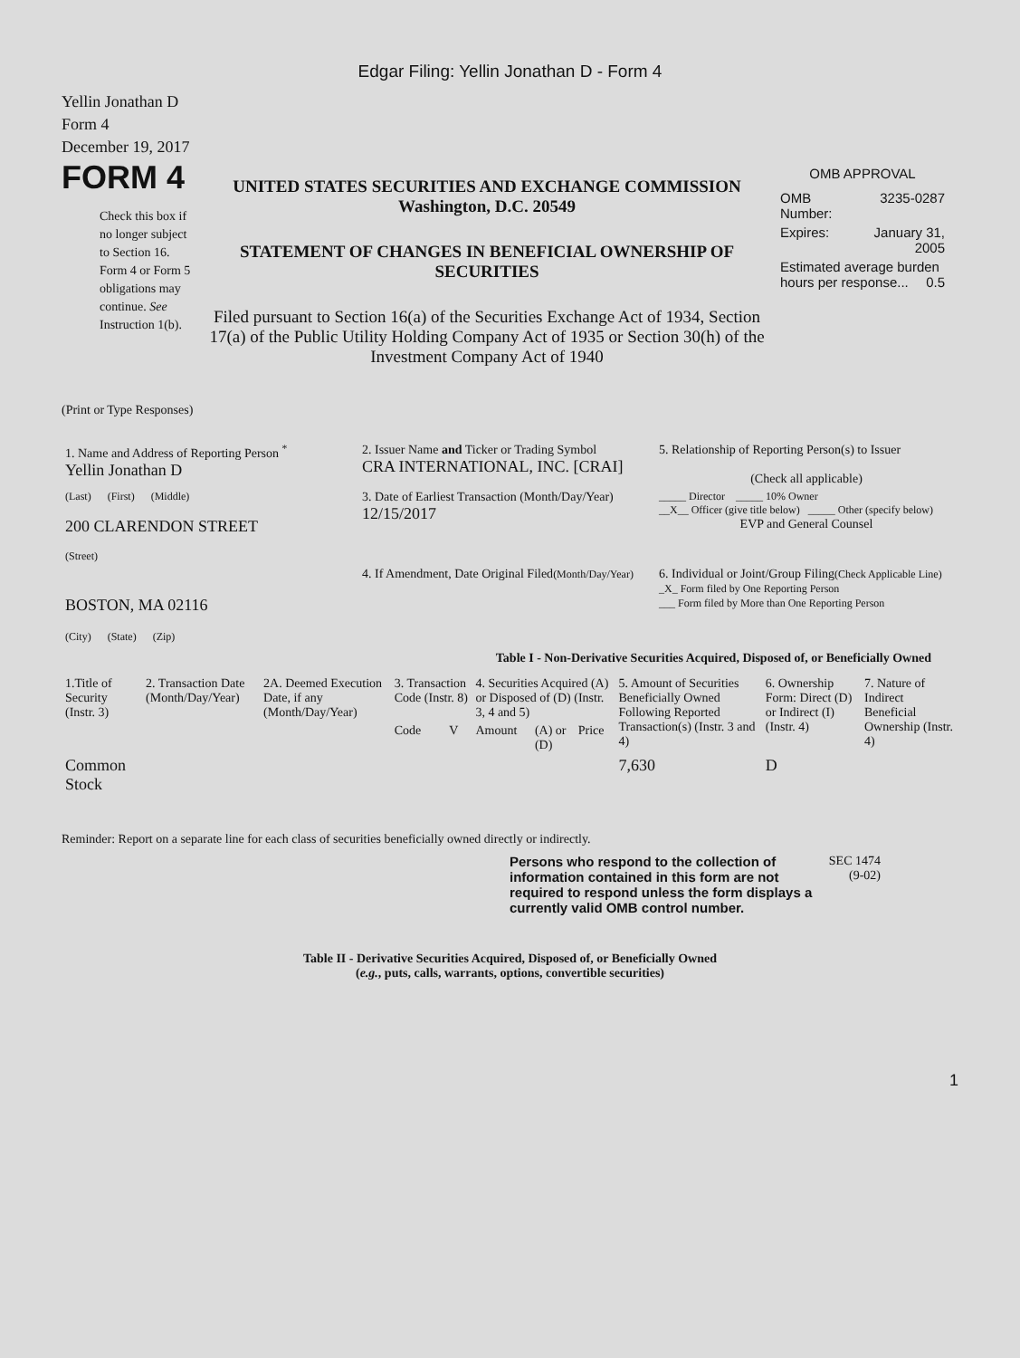Edgar Filing: Yellin Jonathan D - Form 4
Yellin Jonathan D
Form 4
December 19, 2017
FORM 4
Check this box if no longer subject to Section 16. Form 4 or Form 5 obligations may continue. See Instruction 1(b).
UNITED STATES SECURITIES AND EXCHANGE COMMISSION
Washington, D.C. 20549
STATEMENT OF CHANGES IN BENEFICIAL OWNERSHIP OF SECURITIES
Filed pursuant to Section 16(a) of the Securities Exchange Act of 1934, Section 17(a) of the Public Utility Holding Company Act of 1935 or Section 30(h) of the Investment Company Act of 1940
OMB APPROVAL
| OMB Number: | 3235-0287 |
| Expires: | January 31, 2005 |
| Estimated average burden hours per response... 0.5 | |
(Print or Type Responses)
| 1. Name and Address of Reporting Person <sup>*</sup> Yellin Jonathan D | 2. Issuer Name and Ticker or Trading Symbol CRA INTERNATIONAL, INC. [CRAI] | 5. Relationship of Reporting Person(s) to Issuer (Check all applicable) |
| (Last) (First) (Middle) 200 CLARENDON STREET (Street) | 3. Date of Earliest Transaction (Month/Day/Year) 12/15/2017 | _____ Director _____ 10% Owner __X__ Officer (give title below) _____ Other (specify below) EVP and General Counsel |
| BOSTON, MA 02116 (City) (State) (Zip) | 4. If Amendment, Date Original Filed (Month/Day/Year) | 6. Individual or Joint/Group Filing (Check Applicable Line) _X_ Form filed by One Reporting Person ___ Form filed by More than One Reporting Person |
Table I - Non-Derivative Securities Acquired, Disposed of, or Beneficially Owned
| 1.Title of Security (Instr. 3) | 2. Transaction Date (Month/Day/Year) | 2A. Deemed Execution Date, if any (Month/Day/Year) | 3. Transaction Code (Instr. 8) | | 4. Securities Acquired (A) or Disposed of (D) (Instr. 3, 4 and 5) | | | 5. Amount of Securities Beneficially Owned Following Reported Transaction(s) (Instr. 3 and 4) | 6. Ownership Form: Direct (D) or Indirect (I) (Instr. 4) | 7. Nature of Indirect Beneficial Ownership (Instr. 4) |
| --- | --- | --- | --- | --- | --- | --- | --- | --- | --- | --- |
| | | | Code | V | Amount | (A) or (D) | Price | | | |
| Common Stock | | | | | | | | 7,630 | D | |
Reminder: Report on a separate line for each class of securities beneficially owned directly or indirectly.
Persons who respond to the collection of information contained in this form are not required to respond unless the form displays a currently valid OMB control number.
SEC 1474 (9-02)
Table II - Derivative Securities Acquired, Disposed of, or Beneficially Owned
(e.g., puts, calls, warrants, options, convertible securities)
1